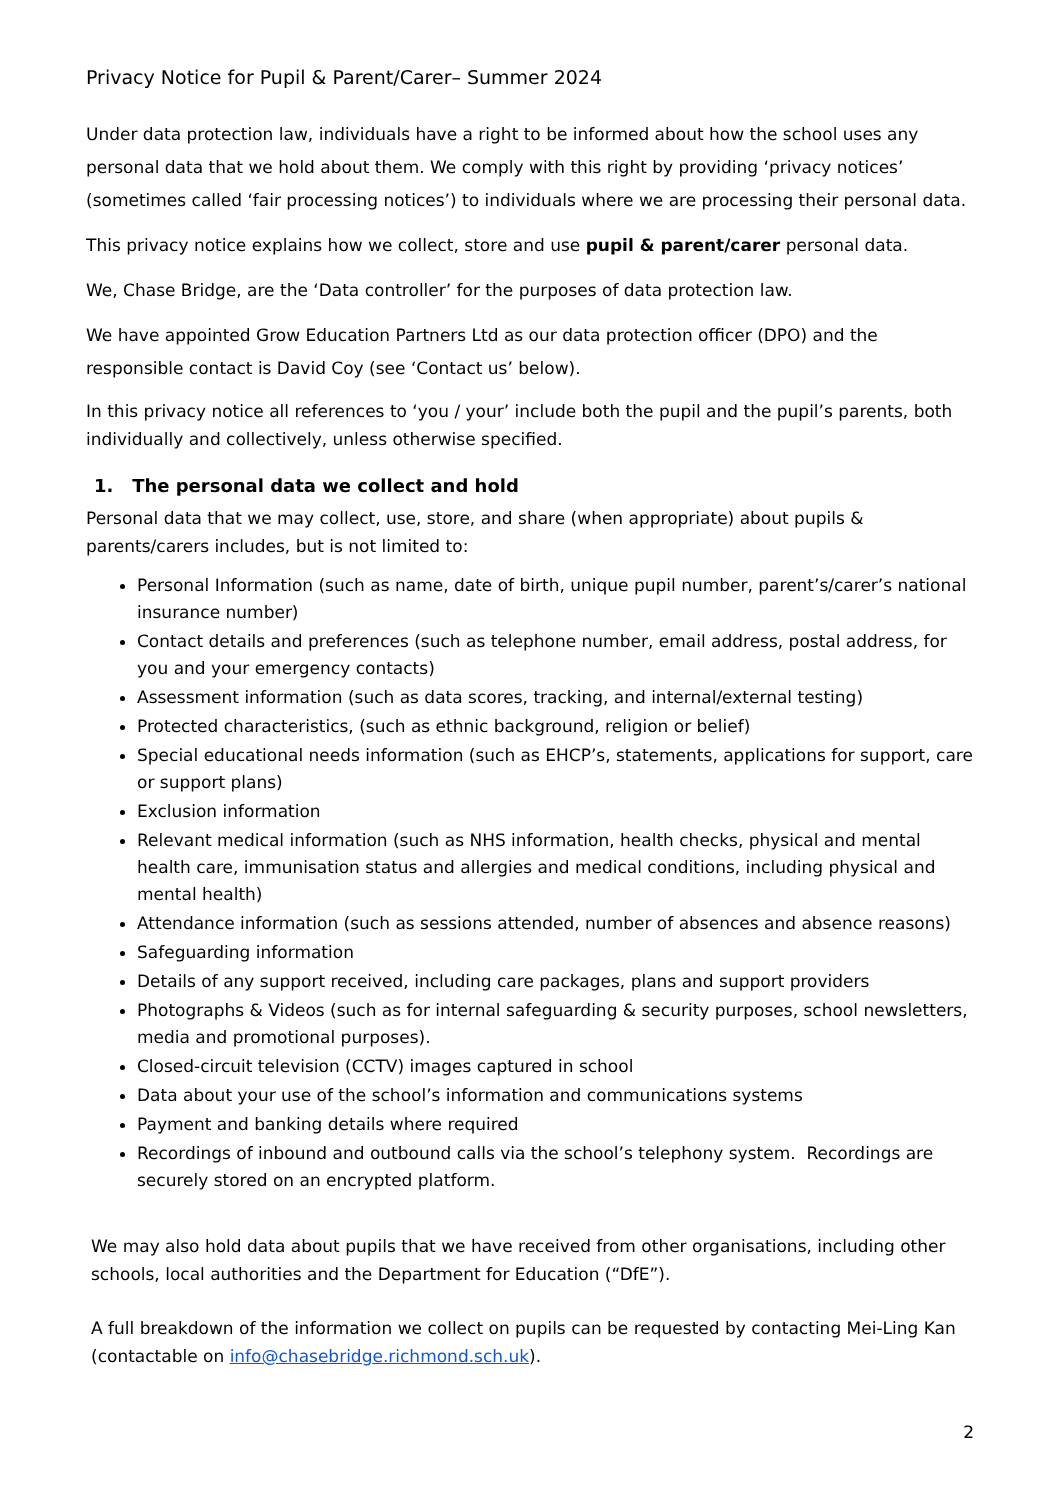Privacy Notice for Pupil & Parent/Carer– Summer 2024
Under data protection law, individuals have a right to be informed about how the school uses any personal data that we hold about them. We comply with this right by providing ‘privacy notices’ (sometimes called ‘fair processing notices’) to individuals where we are processing their personal data.
This privacy notice explains how we collect, store and use pupil & parent/carer personal data.
We, Chase Bridge, are the ‘Data controller’ for the purposes of data protection law.
We have appointed Grow Education Partners Ltd as our data protection officer (DPO) and the responsible contact is David Coy (see ‘Contact us’ below).
In this privacy notice all references to ‘you / your’ include both the pupil and the pupil’s parents, both individually and collectively, unless otherwise specified.
1. The personal data we collect and hold
Personal data that we may collect, use, store, and share (when appropriate) about pupils & parents/carers includes, but is not limited to:
Personal Information (such as name, date of birth, unique pupil number, parent’s/carer’s national insurance number)
Contact details and preferences (such as telephone number, email address, postal address, for you and your emergency contacts)
Assessment information (such as data scores, tracking, and internal/external testing)
Protected characteristics, (such as ethnic background, religion or belief)
Special educational needs information (such as EHCP’s, statements, applications for support, care or support plans)
Exclusion information
Relevant medical information (such as NHS information, health checks, physical and mental health care, immunisation status and allergies and medical conditions, including physical and mental health)
Attendance information (such as sessions attended, number of absences and absence reasons)
Safeguarding information
Details of any support received, including care packages, plans and support providers
Photographs & Videos (such as for internal safeguarding & security purposes, school newsletters, media and promotional purposes).
Closed-circuit television (CCTV) images captured in school
Data about your use of the school’s information and communications systems
Payment and banking details where required
Recordings of inbound and outbound calls via the school’s telephony system. Recordings are securely stored on an encrypted platform.
We may also hold data about pupils that we have received from other organisations, including other schools, local authorities and the Department for Education (“DfE”).
A full breakdown of the information we collect on pupils can be requested by contacting Mei-Ling Kan (contactable on info@chasebridge.richmond.sch.uk).
2